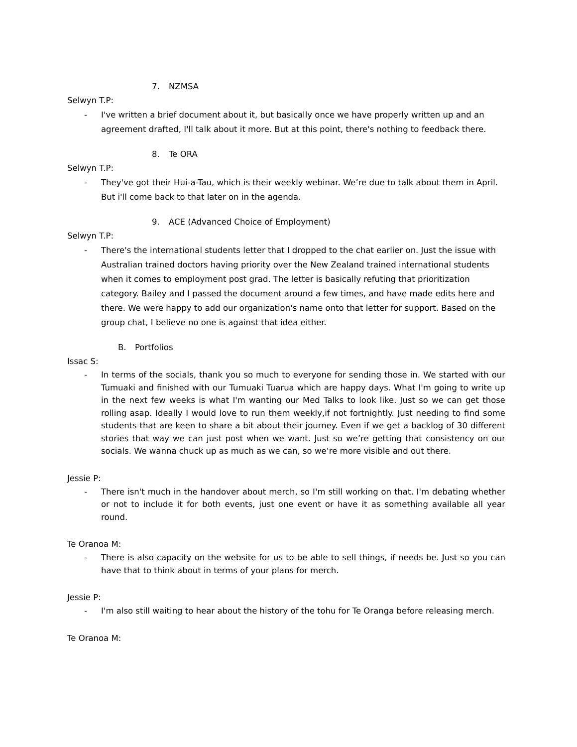7. NZMSA
Selwyn T.P:
- I've written a brief document about it, but basically once we have properly written up and an agreement drafted, I'll talk about it more. But at this point, there's nothing to feedback there.
8. Te ORA
Selwyn T.P:
- They've got their Hui-a-Tau, which is their weekly webinar. We’re due to talk about them in April. But i'll come back to that later on in the agenda.
9. ACE (Advanced Choice of Employment)
Selwyn T.P:
- There's the international students letter that I dropped to the chat earlier on. Just the issue with Australian trained doctors having priority over the New Zealand trained international students when it comes to employment post grad. The letter is basically refuting that prioritization category. Bailey and I passed the document around a few times, and have made edits here and there. We were happy to add our organization's name onto that letter for support. Based on the group chat, I believe no one is against that idea either.
B. Portfolios
Issac S:
- In terms of the socials, thank you so much to everyone for sending those in. We started with our Tumuaki and finished with our Tumuaki Tuarua which are happy days. What I'm going to write up in the next few weeks is what I'm wanting our Med Talks to look like. Just so we can get those rolling asap. Ideally I would love to run them weekly,if not fortnightly. Just needing to find some students that are keen to share a bit about their journey. Even if we get a backlog of 30 different stories that way we can just post when we want. Just so we’re getting that consistency on our socials. We wanna chuck up as much as we can, so we’re more visible and out there.
Jessie P:
- There isn't much in the handover about merch, so I'm still working on that. I'm debating whether or not to include it for both events, just one event or have it as something available all year round.
Te Oranoa M:
- There is also capacity on the website for us to be able to sell things, if needs be. Just so you can have that to think about in terms of your plans for merch.
Jessie P:
- I'm also still waiting to hear about the history of the tohu for Te Oranga before releasing merch.
Te Oranoa M: